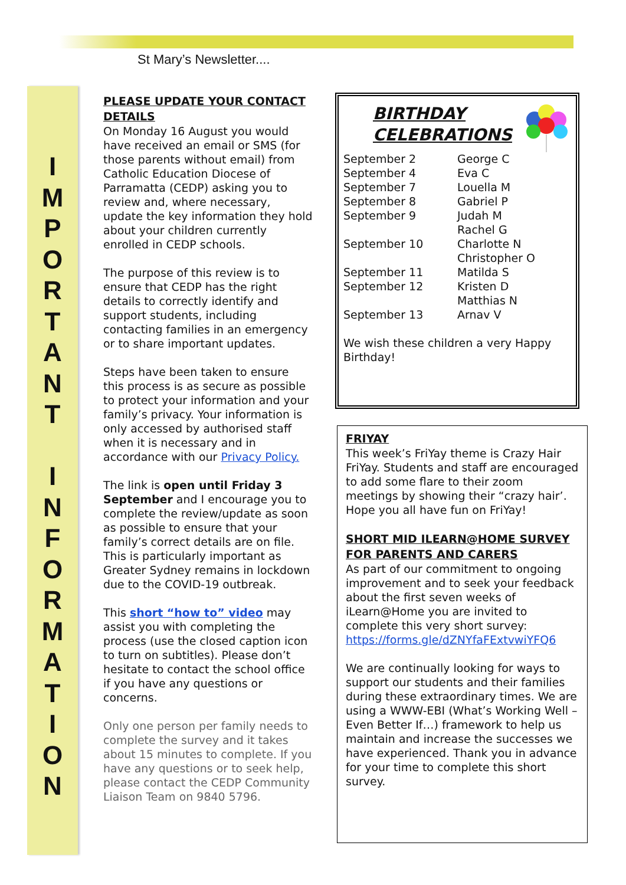St Mary’s Newsletter....
I
M
P
O
R
T
A
N
T
I
N
F
O
R
M
A
T
I
O
N
PLEASE UPDATE YOUR CONTACT DETAILS
On Monday 16 August you would have received an email or SMS (for those parents without email) from Catholic Education Diocese of Parramatta (CEDP) asking you to review and, where necessary, update the key information they hold about your children currently enrolled in CEDP schools.
The purpose of this review is to ensure that CEDP has the right details to correctly identify and support students, including contacting families in an emergency or to share important updates.
Steps have been taken to ensure this process is as secure as possible to protect your information and your family’s privacy. Your information is only accessed by authorised staff when it is necessary and in accordance with our Privacy Policy.
The link is open until Friday 3 September and I encourage you to complete the review/update as soon as possible to ensure that your family’s correct details are on file. This is particularly important as Greater Sydney remains in lockdown due to the COVID-19 outbreak.
This short “how to” video may assist you with completing the process (use the closed caption icon to turn on subtitles). Please don’t hesitate to contact the school office if you have any questions or concerns.
Only one person per family needs to complete the survey and it takes about 15 minutes to complete. If you have any questions or to seek help, please contact the CEDP Community Liaison Team on 9840 5796.
BIRTHDAY
CELEBRATIONS
| September 2 | George C |
| September 4 | Eva C |
| September 7 | Louella M |
| September 8 | Gabriel P |
| September 9 | Judah M |
| | Rachel G |
| September 10 | Charlotte N |
| | Christopher O |
| September 11 | Matilda S |
| September 12 | Kristen D |
| | Matthias N |
| September 13 | Arnav V |
We wish these children a very Happy Birthday!
FRIYAY
This week’s FriYay theme is Crazy Hair FriYay. Students and staff are encouraged to add some flare to their zoom meetings by showing their “crazy hair’. Hope you all have fun on FriYay!
SHORT MID ILEARN@HOME SURVEY FOR PARENTS AND CARERS
As part of our commitment to ongoing improvement and to seek your feedback about the first seven weeks of iLearn@Home you are invited to complete this very short survey: https://forms.gle/dZNYfaFExtvwiYFQ6
We are continually looking for ways to support our students and their families during these extraordinary times. We are using a WWW-EBI (What’s Working Well – Even Better If…) framework to help us maintain and increase the successes we have experienced. Thank you in advance for your time to complete this short survey.